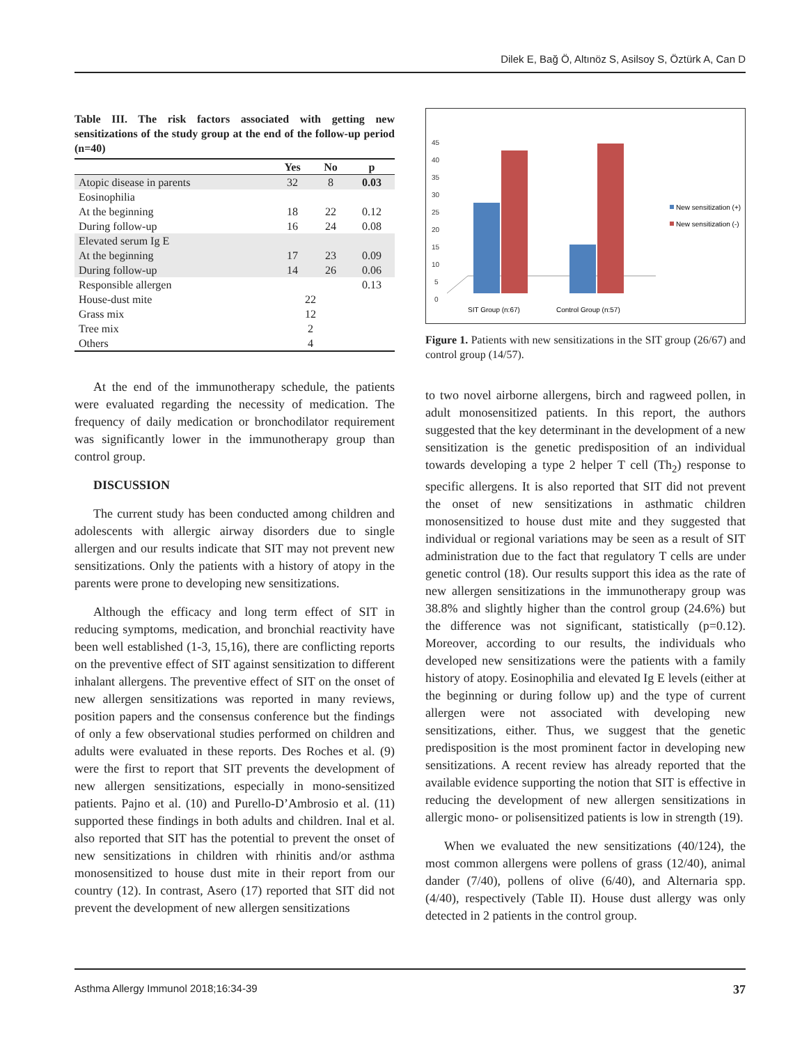Dilek E, Bağ Ö, Altınöz S, Asilsoy S, Öztürk A, Can D
Table III. The risk factors associated with getting new sensitizations of the study group at the end of the follow-up period (n=40)
| | Yes | No | p |
| --- | --- | --- | --- |
| Atopic disease in parents | 32 | 8 | 0.03 |
| Eosinophilia At the beginning During follow-up | 18 16 | 22 24 | 0.12 0.08 |
| Elevated serum Ig E At the beginning During follow-up | 17 14 | 23 26 | 0.09 0.06 |
| Responsible allergen House-dust mite Grass mix Tree mix Others | 22 12 2 4 | | 0.13 |
At the end of the immunotherapy schedule, the patients were evaluated regarding the necessity of medication. The frequency of daily medication or bronchodilator requirement was significantly lower in the immunotherapy group than control group.
DISCUSSION
The current study has been conducted among children and adolescents with allergic airway disorders due to single allergen and our results indicate that SIT may not prevent new sensitizations. Only the patients with a history of atopy in the parents were prone to developing new sensitizations.
Although the efficacy and long term effect of SIT in reducing symptoms, medication, and bronchial reactivity have been well established (1-3, 15,16), there are conflicting reports on the preventive effect of SIT against sensitization to different inhalant allergens. The preventive effect of SIT on the onset of new allergen sensitizations was reported in many reviews, position papers and the consensus conference but the findings of only a few observational studies performed on children and adults were evaluated in these reports. Des Roches et al. (9) were the first to report that SIT prevents the development of new allergen sensitizations, especially in mono-sensitized patients. Pajno et al. (10) and Purello-D’Ambrosio et al. (11) supported these findings in both adults and children. Inal et al. also reported that SIT has the potential to prevent the onset of new sensitizations in children with rhinitis and/or asthma monosensitized to house dust mite in their report from our country (12). In contrast, Asero (17) reported that SIT did not prevent the development of new allergen sensitizations
45
40
35
30
25
20
15
10
5
0
SIT Group (n:67)
Control Group (n:57)
New sensitization (+)
New sensitization (-)
Figure 1. Patients with new sensitizations in the SIT group (26/67) and control group (14/57).
to two novel airborne allergens, birch and ragweed pollen, in adult monosensitized patients. In this report, the authors suggested that the key determinant in the development of a new sensitization is the genetic predisposition of an individual towards developing a type 2 helper T cell (Th<sub>2</sub>) response to specific allergens. It is also reported that SIT did not prevent the onset of new sensitizations in asthmatic children monosensitized to house dust mite and they suggested that individual or regional variations may be seen as a result of SIT administration due to the fact that regulatory T cells are under genetic control (18). Our results support this idea as the rate of new allergen sensitizations in the immunotherapy group was 38.8% and slightly higher than the control group (24.6%) but the difference was not significant, statistically (p=0.12). Moreover, according to our results, the individuals who developed new sensitizations were the patients with a family history of atopy. Eosinophilia and elevated Ig E levels (either at the beginning or during follow up) and the type of current allergen were not associated with developing new sensitizations, either. Thus, we suggest that the genetic predisposition is the most prominent factor in developing new sensitizations. A recent review has already reported that the available evidence supporting the notion that SIT is effective in reducing the development of new allergen sensitizations in allergic mono- or polisensitized patients is low in strength (19).
When we evaluated the new sensitizations (40/124), the most common allergens were pollens of grass (12/40), animal dander (7/40), pollens of olive (6/40), and Alternaria spp.(4/40), respectively (Table II). House dust allergy was only detected in 2 patients in the control group.
Asthma Allergy Immunol 2018;16:34-39 37